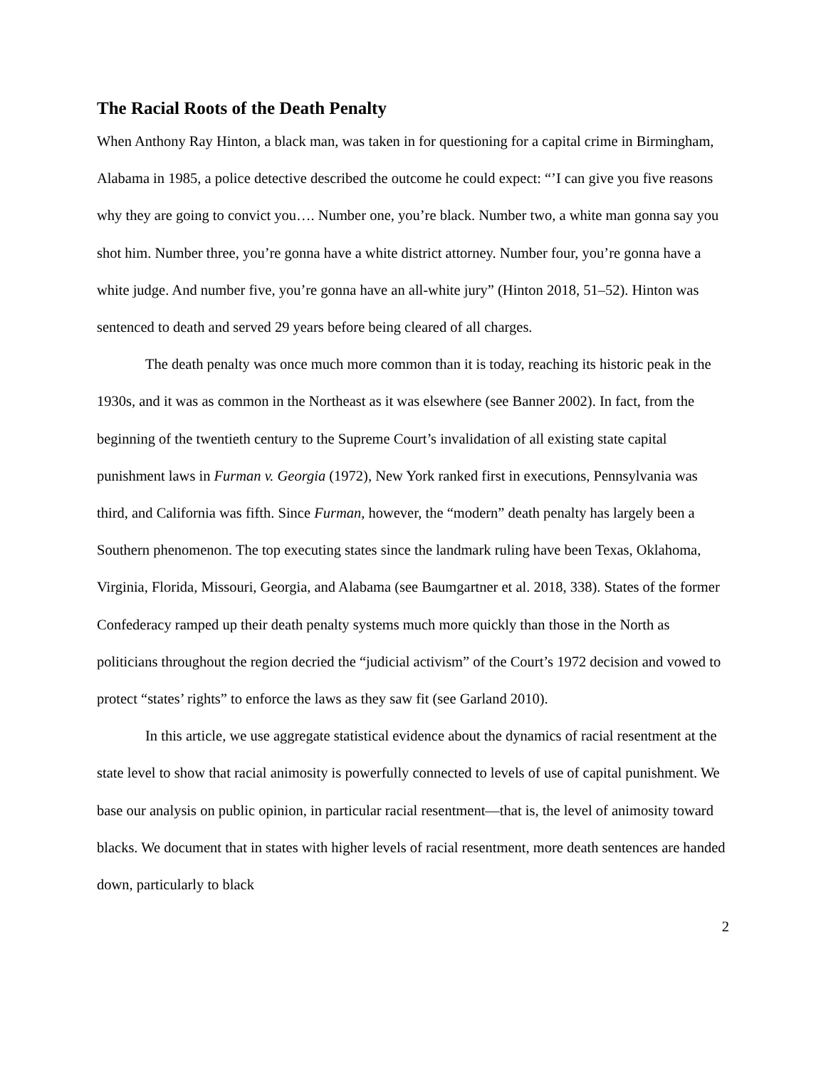The Racial Roots of the Death Penalty
When Anthony Ray Hinton, a black man, was taken in for questioning for a capital crime in Birmingham, Alabama in 1985, a police detective described the outcome he could expect: “’I can give you five reasons why they are going to convict you…. Number one, you’re black. Number two, a white man gonna say you shot him. Number three, you’re gonna have a white district attorney. Number four, you’re gonna have a white judge. And number five, you’re gonna have an all-white jury” (Hinton 2018, 51–52). Hinton was sentenced to death and served 29 years before being cleared of all charges.
The death penalty was once much more common than it is today, reaching its historic peak in the 1930s, and it was as common in the Northeast as it was elsewhere (see Banner 2002). In fact, from the beginning of the twentieth century to the Supreme Court’s invalidation of all existing state capital punishment laws in Furman v. Georgia (1972), New York ranked first in executions, Pennsylvania was third, and California was fifth. Since Furman, however, the “modern” death penalty has largely been a Southern phenomenon. The top executing states since the landmark ruling have been Texas, Oklahoma, Virginia, Florida, Missouri, Georgia, and Alabama (see Baumgartner et al. 2018, 338). States of the former Confederacy ramped up their death penalty systems much more quickly than those in the North as politicians throughout the region decried the “judicial activism” of the Court’s 1972 decision and vowed to protect “states’ rights” to enforce the laws as they saw fit (see Garland 2010).
In this article, we use aggregate statistical evidence about the dynamics of racial resentment at the state level to show that racial animosity is powerfully connected to levels of use of capital punishment. We base our analysis on public opinion, in particular racial resentment—that is, the level of animosity toward blacks. We document that in states with higher levels of racial resentment, more death sentences are handed down, particularly to black
2